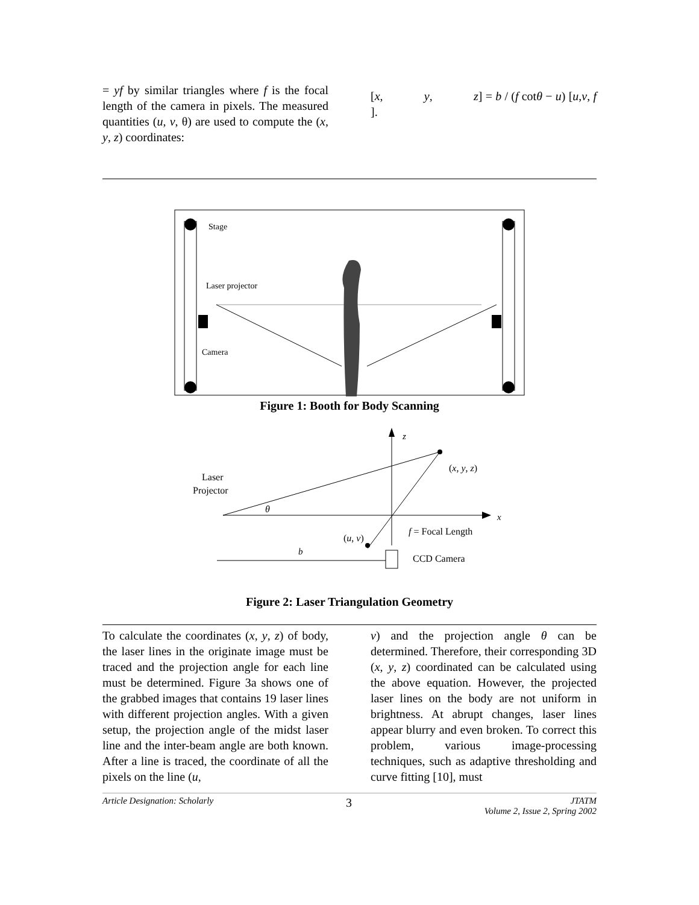= yf by similar triangles where f is the focal length of the camera in pixels. The measured quantities (u, v, θ) are used to compute the (x, y, z) coordinates:
[x, y, z] = b / (f cotθ − u) [u,v, f ].
Stage
Laser projector
Camera
Figure 1: Booth for Body Scanning
z
x
(x, y, z)
Laser
Projector
θ
f = Focal Length
(u, v)
b
CCD Camera
Figure 2: Laser Triangulation Geometry
To calculate the coordinates (x, y, z) of body, the laser lines in the originate image must be traced and the projection angle for each line must be determined. Figure 3a shows one of the grabbed images that contains 19 laser lines with different projection angles. With a given setup, the projection angle of the midst laser line and the inter-beam angle are both known. After a line is traced, the coordinate of all the pixels on the line (u,
v) and the projection angle θ can be determined. Therefore, their corresponding 3D (x, y, z) coordinated can be calculated using the above equation. However, the projected laser lines on the body are not uniform in brightness. At abrupt changes, laser lines appear blurry and even broken. To correct this problem, various image-processing techniques, such as adaptive thresholding and curve fitting [10], must
Article Designation: Scholarly 3 JTATM
Volume 2, Issue 2, Spring 2002